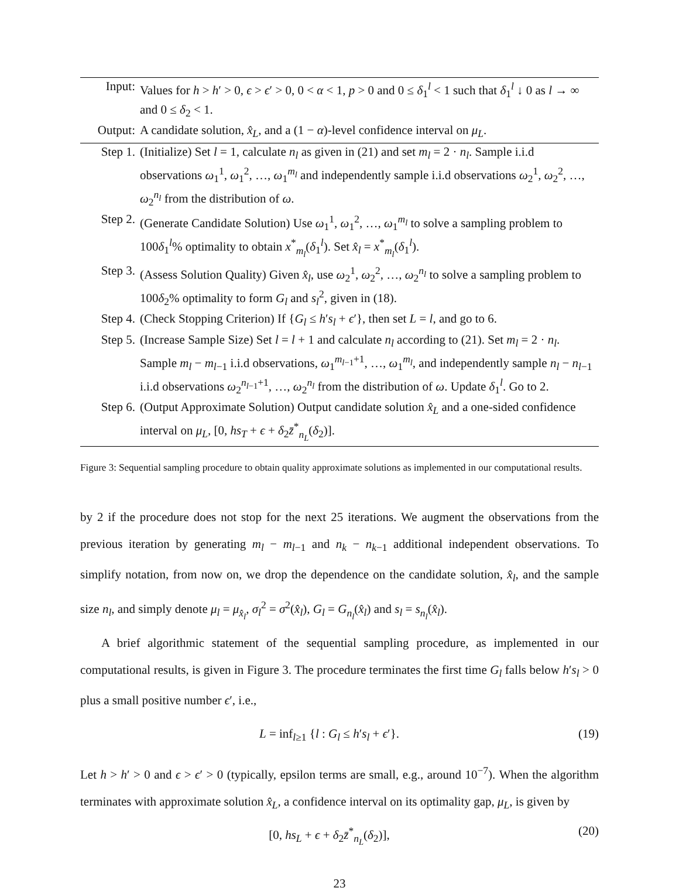| Input: | Values for h > h ′ > 0, ϵ > ϵ ′ > 0, 0 < α < 1, p > 0 and 0 ≤ δ<sub>1</sub><sup>l</sup> < 1 such that δ<sub>1</sub><sup>l</sup> ↓ 0 as l → ∞ and 0 ≤ δ<sub>2</sub> < 1. |
| Output: | A candidate solution, x̂<sub>L</sub> , and a (1 − α )-level confidence interval on μ<sub>L</sub> . |
| Step 1. | (Initialize) Set l = 1, calculate n<sub>l</sub> as given in (21) and set m<sub>l</sub> = 2 · n<sub>l</sub> . Sample i.i.d observations ω<sub>1</sub><sup>1</sup>, ω<sub>1</sub><sup>2</sup>, …, ω<sub>1</sub><sup>m<sub>l</sub></sup> and independently sample i.i.d observations ω<sub>2</sub><sup>1</sup>, ω<sub>2</sub><sup>2</sup>, …, ω<sub>2</sub><sup>n<sub>l</sub></sup> from the distribution of ω . |
| Step 2. | (Generate Candidate Solution) Use ω<sub>1</sub><sup>1</sup>, ω<sub>1</sub><sup>2</sup>, …, ω<sub>1</sub><sup>m<sub>l</sub></sup> to solve a sampling problem to 100 δ<sub>1</sub><sup>l</sup>% optimality to obtain x<sup>*</sup><sub>m<sub>l</sub></sub>( δ<sub>1</sub><sup>l</sup>). Set x̂<sub>l</sub> = x<sup>*</sup><sub>m<sub>l</sub></sub>( δ<sub>1</sub><sup>l</sup>). |
| Step 3. | (Assess Solution Quality) Given x̂<sub>l</sub> , use ω<sub>2</sub><sup>1</sup>, ω<sub>2</sub><sup>2</sup>, …, ω<sub>2</sub><sup>n<sub>l</sub></sup> to solve a sampling problem to 100 δ<sub>2</sub>% optimality to form G<sub>l</sub> and s<sub>l</sub><sup>2</sup>, given in (18). |
| Step 4. | (Check Stopping Criterion) If { G<sub>l</sub> ≤ h ′ s<sub>l</sub> + ϵ ′}, then set L = l , and go to 6. |
| Step 5. | (Increase Sample Size) Set l = l + 1 and calculate n<sub>l</sub> according to (21). Set m<sub>l</sub> = 2 · n<sub>l</sub> . Sample m<sub>l</sub> − m<sub>l−1</sub> i.i.d observations, ω<sub>1</sub><sup>m<sub>l−1</sub>+1</sup>, …, ω<sub>1</sub><sup>m<sub>l</sub></sup>, and independently sample n<sub>l</sub> − n<sub>l−1</sub> i.i.d observations ω<sub>2</sub><sup>n<sub>l−1</sub>+1</sup>, …, ω<sub>2</sub><sup>n<sub>l</sub></sup> from the distribution of ω . Update δ<sub>1</sub><sup>l</sup>. Go to 2. |
| Step 6. | (Output Approximate Solution) Output candidate solution x̂<sub>L</sub> and a one-sided confidence interval on μ<sub>L</sub> , [0, hs<sub>T</sub> + ϵ + δ<sub>2</sub> z̄<sup>*</sup><sub>n<sub>L</sub></sub>( δ<sub>2</sub>)]. |
Figure 3: Sequential sampling procedure to obtain quality approximate solutions as implemented in our computational results.
by 2 if the procedure does not stop for the next 25 iterations. We augment the observations from the previous iteration by generating m<sub>l</sub> − m<sub>l−1</sub> and n<sub>k</sub> − n<sub>k−1</sub> additional independent observations. To simplify notation, from now on, we drop the dependence on the candidate solution, x̂<sub>l</sub>, and the sample size n<sub>l</sub>, and simply denote μ<sub>l</sub> = μ<sub>x̂<sub>l</sub></sub>, σ<sub>l</sub><sup>2</sup> = σ<sup>2</sup>(x̂<sub>l</sub>), G<sub>l</sub> = G<sub>n<sub>l</sub></sub>(x̂<sub>l</sub>) and s<sub>l</sub> = s<sub>n<sub>l</sub></sub>(x̂<sub>l</sub>).
A brief algorithmic statement of the sequential sampling procedure, as implemented in our computational results, is given in Figure 3. The procedure terminates the first time G<sub>l</sub> falls below h′s<sub>l</sub> > 0 plus a small positive number ϵ′, i.e.,
L = inf<sub>l≥1</sub> {l : G<sub>l</sub> ≤ h′s<sub>l</sub> + ϵ′}. (19)
Let h > h′ > 0 and ϵ > ϵ′ > 0 (typically, epsilon terms are small, e.g., around 10<sup>−7</sup>). When the algorithm terminates with approximate solution x̂<sub>L</sub>, a confidence interval on its optimality gap, μ<sub>L</sub>, is given by
[0, hs<sub>L</sub> + ϵ + δ<sub>2</sub>z̄<sup>*</sup><sub>n<sub>L</sub></sub>(δ<sub>2</sub>)], (20)
23